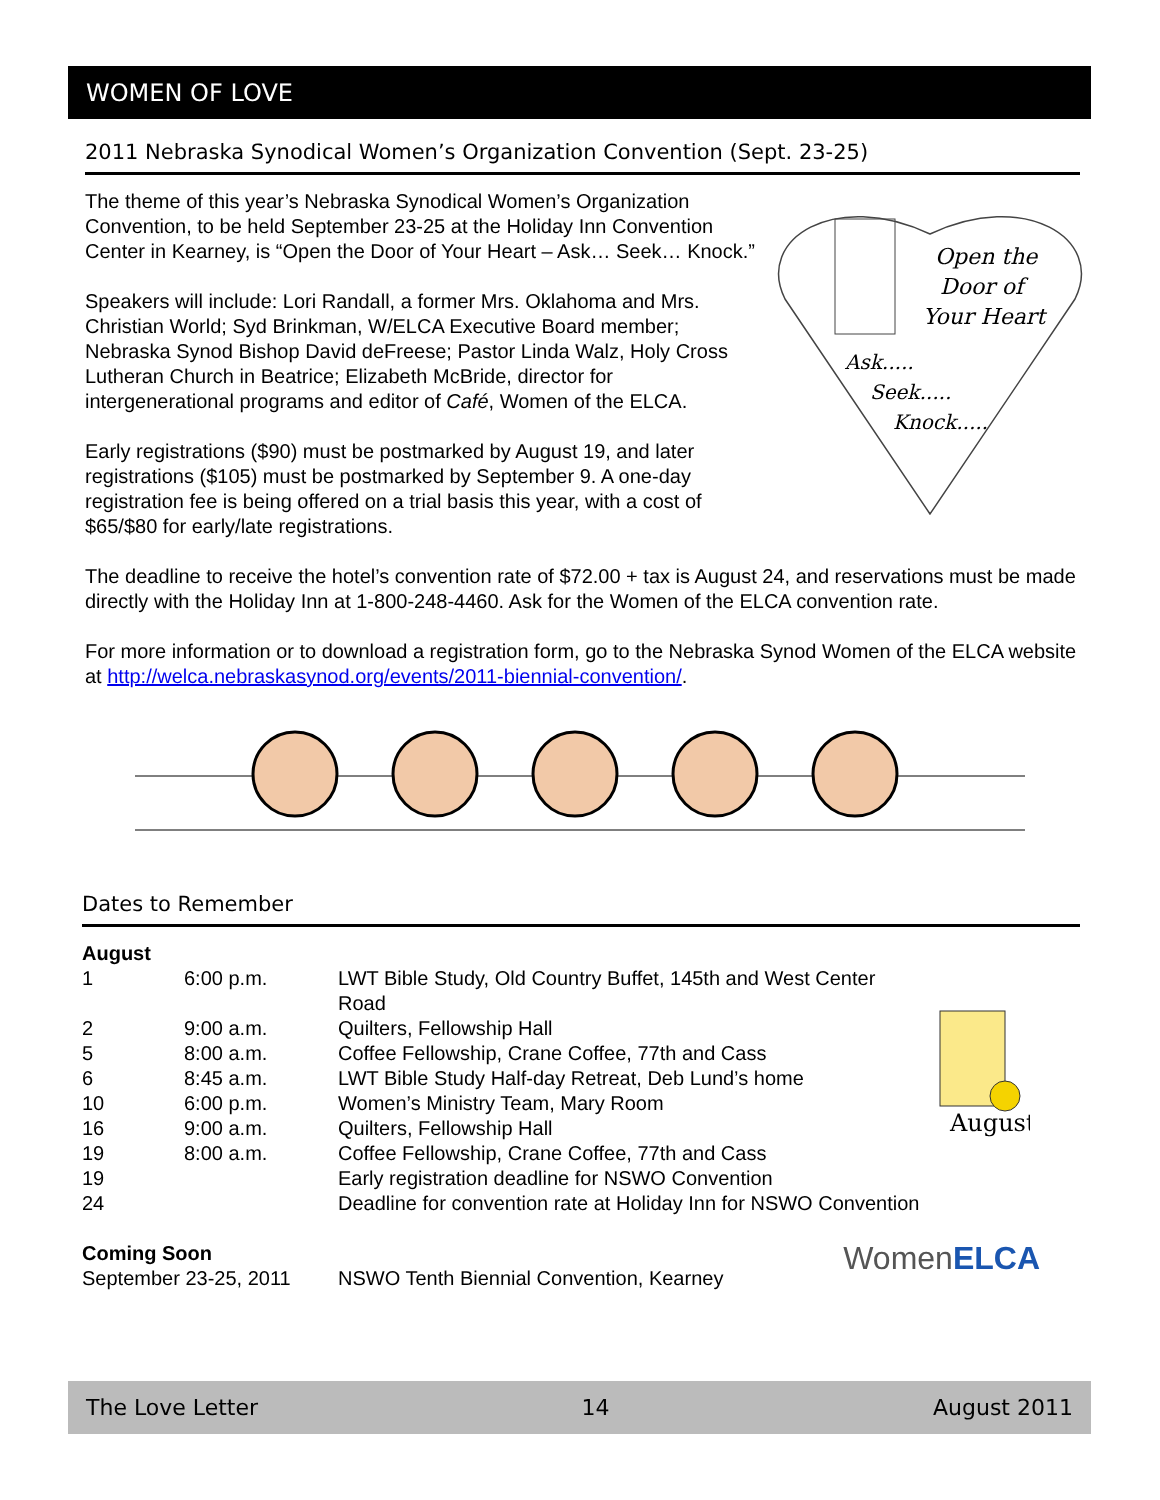WOMEN OF LOVE
2011 Nebraska Synodical Women’s Organization Convention (Sept. 23-25)
Open the
Door of
Your Heart
Ask.....
Seek.....
Knock.....
The theme of this year’s Nebraska Synodical Women’s Organization Convention, to be held September 23-25 at the Holiday Inn Convention Center in Kearney, is “Open the Door of Your Heart – Ask… Seek… Knock.”
Speakers will include: Lori Randall, a former Mrs. Oklahoma and Mrs. Christian World; Syd Brinkman, W/ELCA Executive Board member; Nebraska Synod Bishop David deFreese; Pastor Linda Walz, Holy Cross Lutheran Church in Beatrice; Elizabeth McBride, director for intergenerational programs and editor of Café, Women of the ELCA.
Early registrations ($90) must be postmarked by August 19, and later registrations ($105) must be postmarked by September 9. A one-day registration fee is being offered on a trial basis this year, with a cost of $65/$80 for early/late registrations.
The deadline to receive the hotel’s convention rate of $72.00 + tax is August 24, and reservations must be made directly with the Holiday Inn at 1-800-248-4460. Ask for the Women of the ELCA convention rate.
For more information or to download a registration form, go to the Nebraska Synod Women of the ELCA website at http://welca.nebraskasynod.org/events/2011-biennial-convention/.
Dates to Remember
August
| August | | |
| 1 | 6:00 p.m. | LWT Bible Study, Old Country Buffet, 145th and West Center Road |
| 2 | 9:00 a.m. | Quilters, Fellowship Hall |
| 5 | 8:00 a.m. | Coffee Fellowship, Crane Coffee, 77th and Cass |
| 6 | 8:45 a.m. | LWT Bible Study Half-day Retreat, Deb Lund’s home |
| 10 | 6:00 p.m. | Women’s Ministry Team, Mary Room |
| 16 | 9:00 a.m. | Quilters, Fellowship Hall |
| 19 | 8:00 a.m. | Coffee Fellowship, Crane Coffee, 77th and Cass |
| 19 | | Early registration deadline for NSWO Convention |
| 24 | | Deadline for convention rate at Holiday Inn for NSWO Convention |
Coming Soon
September 23-25, 2011 NSWO Tenth Biennial Convention, Kearney WomenELCA
The Love Letter 14 August 2011